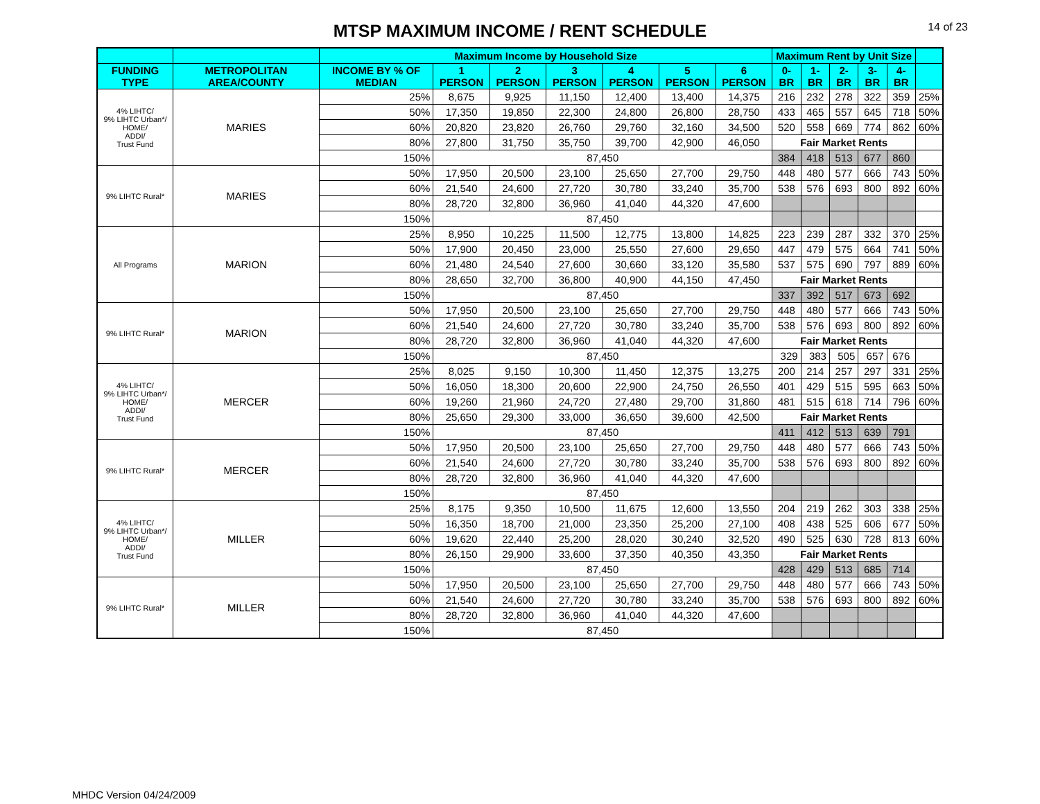MTSP MAXIMUM INCOME / RENT SCHEDULE
14 of 23
| | | Maximum Income by Household Size | | | | | | | Maximum Rent by Unit Size | | | | | |
| --- | --- | --- | --- | --- | --- | --- | --- | --- | --- | --- | --- | --- | --- | --- |
| FUNDING TYPE | METROPOLITAN AREA/COUNTY | INCOME BY % OF MEDIAN | 1 PERSON | 2 PERSON | 3 PERSON | 4 PERSON | 5 PERSON | 6 PERSON | 0-BR | 1-BR | 2-BR | 3-BR | 4-BR | |
| 4% LIHTC/ 9% LIHTC Urban*/ HOME/ ADDI/ Trust Fund | MARIES | 25% | 8,675 | 9,925 | 11,150 | 12,400 | 13,400 | 14,375 | 216 | 232 | 278 | 322 | 359 | 25% |
| | | 50% | 17,350 | 19,850 | 22,300 | 24,800 | 26,800 | 28,750 | 433 | 465 | 557 | 645 | 718 | 50% |
| | | 60% | 20,820 | 23,820 | 26,760 | 29,760 | 32,160 | 34,500 | 520 | 558 | 669 | 774 | 862 | 60% |
| | | 80% | 27,800 | 31,750 | 35,750 | 39,700 | 42,900 | 46,050 | Fair Market Rents | | | | | |
| | | 150% | 87,450 | | | | | | 384 | 418 | 513 | 677 | 860 | |
| 9% LIHTC Rural* | MARIES | 50% | 17,950 | 20,500 | 23,100 | 25,650 | 27,700 | 29,750 | 448 | 480 | 577 | 666 | 743 | 50% |
| | | 60% | 21,540 | 24,600 | 27,720 | 30,780 | 33,240 | 35,700 | 538 | 576 | 693 | 800 | 892 | 60% |
| | | 80% | 28,720 | 32,800 | 36,960 | 41,040 | 44,320 | 47,600 | | | | | | |
| | | 150% | 87,450 | | | | | | | | | | | |
| All Programs | MARION | 25% | 8,950 | 10,225 | 11,500 | 12,775 | 13,800 | 14,825 | 223 | 239 | 287 | 332 | 370 | 25% |
| | | 50% | 17,900 | 20,450 | 23,000 | 25,550 | 27,600 | 29,650 | 447 | 479 | 575 | 664 | 741 | 50% |
| | | 60% | 21,480 | 24,540 | 27,600 | 30,660 | 33,120 | 35,580 | 537 | 575 | 690 | 797 | 889 | 60% |
| | | 80% | 28,650 | 32,700 | 36,800 | 40,900 | 44,150 | 47,450 | Fair Market Rents | | | | | |
| | | 150% | 87,450 | | | | | | 337 | 392 | 517 | 673 | 692 | |
| 9% LIHTC Rural* | MARION | 50% | 17,950 | 20,500 | 23,100 | 25,650 | 27,700 | 29,750 | 448 | 480 | 577 | 666 | 743 | 50% |
| | | 60% | 21,540 | 24,600 | 27,720 | 30,780 | 33,240 | 35,700 | 538 | 576 | 693 | 800 | 892 | 60% |
| | | 80% | 28,720 | 32,800 | 36,960 | 41,040 | 44,320 | 47,600 | Fair Market Rents | | | | | |
| | | 150% | 87,450 | | | | | | 329 | 383 | 505 | 657 | 676 | |
| 4% LIHTC/ 9% LIHTC Urban*/ HOME/ ADDI/ Trust Fund | MERCER | 25% | 8,025 | 9,150 | 10,300 | 11,450 | 12,375 | 13,275 | 200 | 214 | 257 | 297 | 331 | 25% |
| | | 50% | 16,050 | 18,300 | 20,600 | 22,900 | 24,750 | 26,550 | 401 | 429 | 515 | 595 | 663 | 50% |
| | | 60% | 19,260 | 21,960 | 24,720 | 27,480 | 29,700 | 31,860 | 481 | 515 | 618 | 714 | 796 | 60% |
| | | 80% | 25,650 | 29,300 | 33,000 | 36,650 | 39,600 | 42,500 | Fair Market Rents | | | | | |
| | | 150% | 87,450 | | | | | | 411 | 412 | 513 | 639 | 791 | |
| 9% LIHTC Rural* | MERCER | 50% | 17,950 | 20,500 | 23,100 | 25,650 | 27,700 | 29,750 | 448 | 480 | 577 | 666 | 743 | 50% |
| | | 60% | 21,540 | 24,600 | 27,720 | 30,780 | 33,240 | 35,700 | 538 | 576 | 693 | 800 | 892 | 60% |
| | | 80% | 28,720 | 32,800 | 36,960 | 41,040 | 44,320 | 47,600 | | | | | | |
| | | 150% | 87,450 | | | | | | | | | | | |
| 4% LIHTC/ 9% LIHTC Urban*/ HOME/ ADDI/ Trust Fund | MILLER | 25% | 8,175 | 9,350 | 10,500 | 11,675 | 12,600 | 13,550 | 204 | 219 | 262 | 303 | 338 | 25% |
| | | 50% | 16,350 | 18,700 | 21,000 | 23,350 | 25,200 | 27,100 | 408 | 438 | 525 | 606 | 677 | 50% |
| | | 60% | 19,620 | 22,440 | 25,200 | 28,020 | 30,240 | 32,520 | 490 | 525 | 630 | 728 | 813 | 60% |
| | | 80% | 26,150 | 29,900 | 33,600 | 37,350 | 40,350 | 43,350 | Fair Market Rents | | | | | |
| | | 150% | 87,450 | | | | | | 428 | 429 | 513 | 685 | 714 | |
| 9% LIHTC Rural* | MILLER | 50% | 17,950 | 20,500 | 23,100 | 25,650 | 27,700 | 29,750 | 448 | 480 | 577 | 666 | 743 | 50% |
| | | 60% | 21,540 | 24,600 | 27,720 | 30,780 | 33,240 | 35,700 | 538 | 576 | 693 | 800 | 892 | 60% |
| | | 80% | 28,720 | 32,800 | 36,960 | 41,040 | 44,320 | 47,600 | | | | | | |
| | | 150% | 87,450 | | | | | | | | | | | |
MHDC Version 04/24/2009